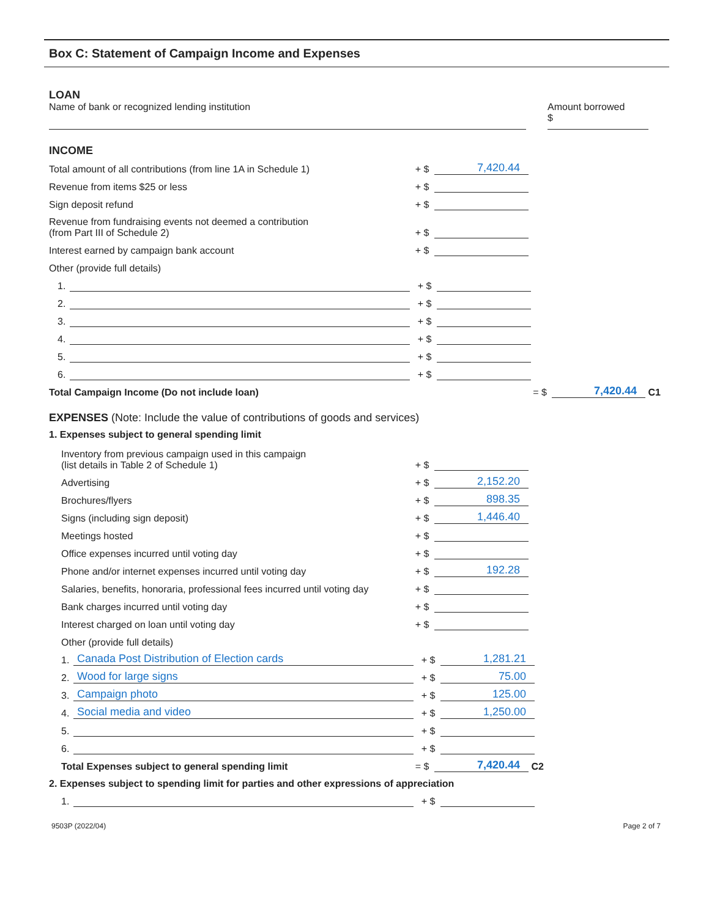Box C: Statement of Campaign Income and Expenses
LOAN
Name of bank or recognized lending institution
Amount borrowed
$
INCOME
Total amount of all contributions (from line 1A in Schedule 1)
+ $
7,420.44
Revenue from items $25 or less
+ $
Sign deposit refund
+ $
Revenue from fundraising events not deemed a contribution
(from Part III of Schedule 2)
+ $
Interest earned by campaign bank account
+ $
Other (provide full details)
1.
+ $
2.
+ $
3.
+ $
4.
+ $
5.
+ $
6.
+ $
Total Campaign Income (Do not include loan)
= $
7,420.44
C1
EXPENSES (Note: Include the value of contributions of goods and services)
1. Expenses subject to general spending limit
Inventory from previous campaign used in this campaign
(list details in Table 2 of Schedule 1)
+ $
Advertising
+ $
2,152.20
Brochures/flyers
+ $
898.35
Signs (including sign deposit)
+ $
1,446.40
Meetings hosted
+ $
Office expenses incurred until voting day
+ $
Phone and/or internet expenses incurred until voting day
+ $
192.28
Salaries, benefits, honoraria, professional fees incurred until voting day
+ $
Bank charges incurred until voting day
+ $
Interest charged on loan until voting day
+ $
Other (provide full details)
1.
Canada Post Distribution of Election cards
+ $
1,281.21
2.
Wood for large signs
+ $
75.00
3.
Campaign photo
+ $
125.00
4.
Social media and video
+ $
1,250.00
5.
+ $
6.
+ $
Total Expenses subject to general spending limit
= $
7,420.44
C2
2. Expenses subject to spending limit for parties and other expressions of appreciation
1.
+ $
9503P (2022/04) Page 2 of 7